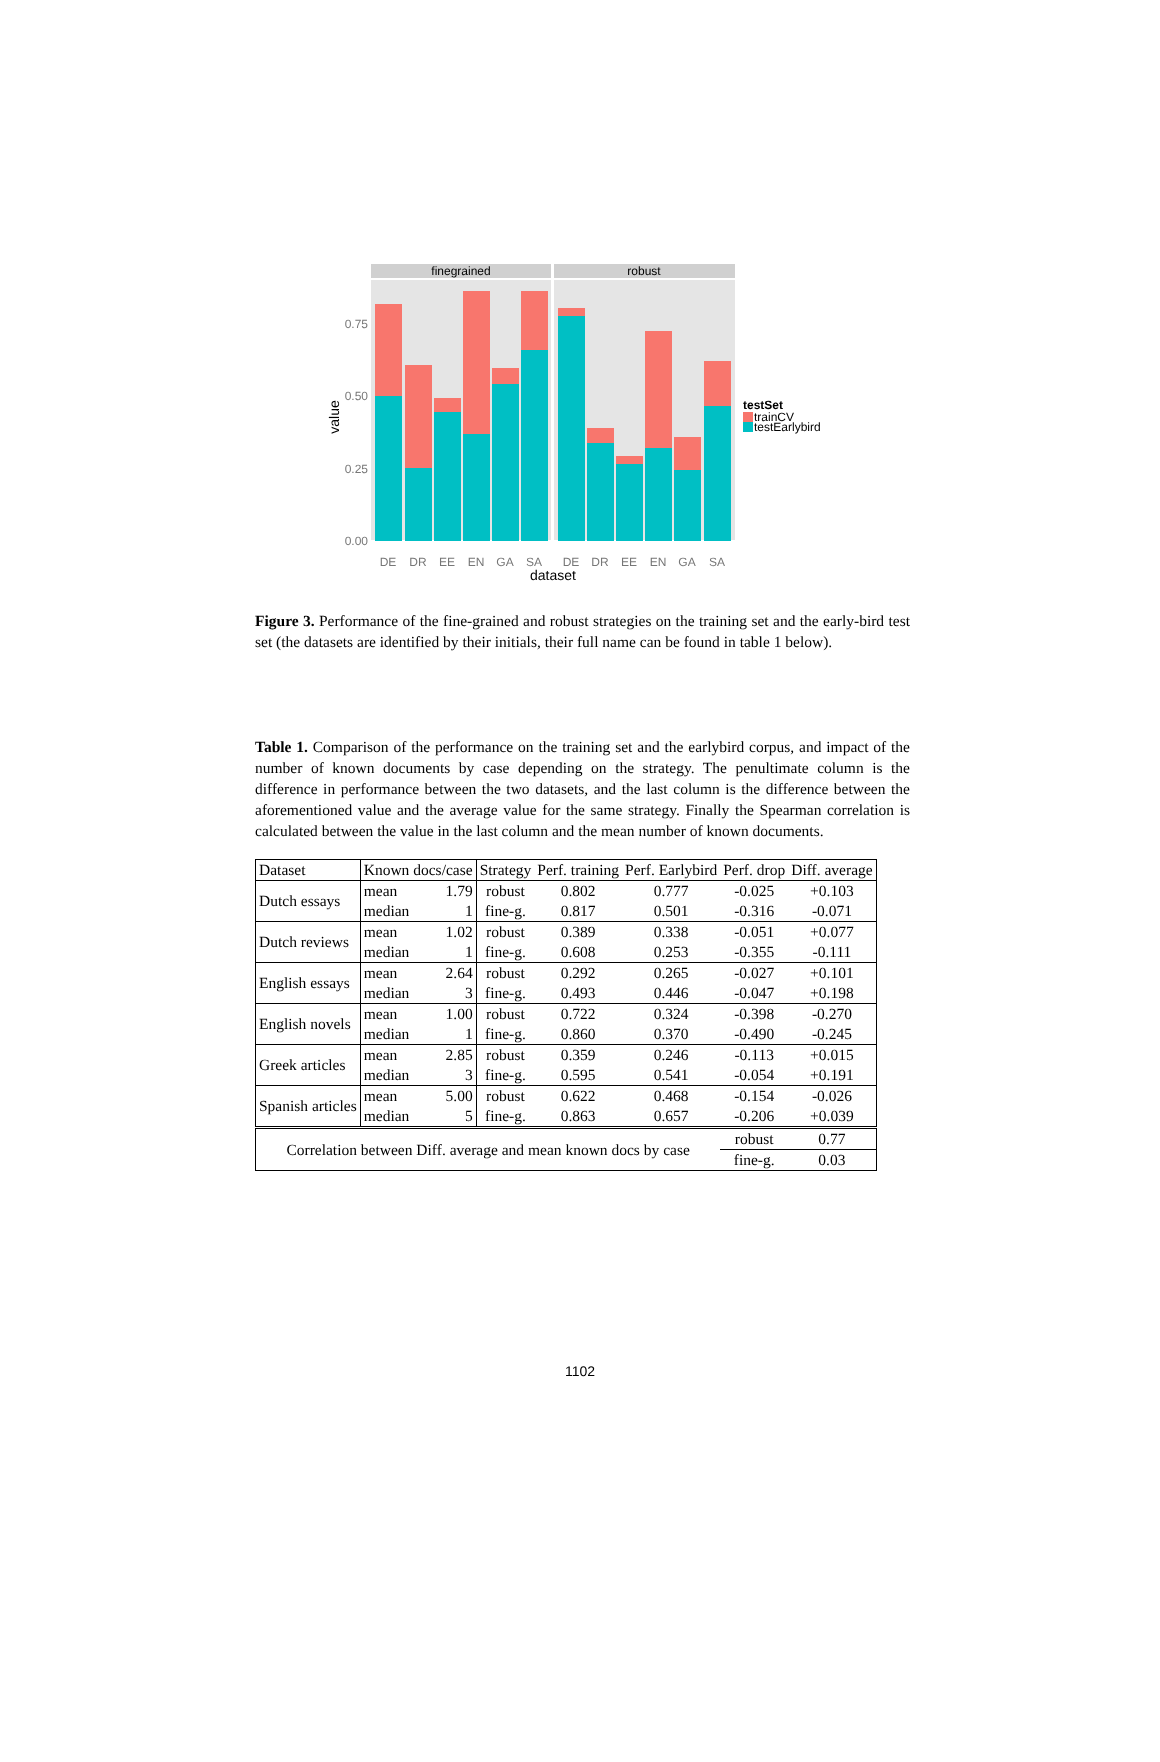finegrained
robust
0.75
0.50
0.25
0.00
value
DE
DR
EE
EN
GA
SA
DE
DR
EE
EN
GA
SA
dataset
testSet
trainCV
testEarlybird
Figure 3. Performance of the fine-grained and robust strategies on the training set and the early-bird test set (the datasets are identified by their initials, their full name can be found in table 1 below).
Table 1. Comparison of the performance on the training set and the earlybird corpus, and impact of the number of known documents by case depending on the strategy. The penultimate column is the difference in performance between the two datasets, and the last column is the difference between the aforementioned value and the average value for the same strategy. Finally the Spearman correlation is calculated between the value in the last column and the mean number of known documents.
| Dataset | Known docs/case | | Strategy | Perf. training | Perf. Earlybird | Perf. drop | Diff. average |
| --- | --- | --- | --- | --- | --- | --- | --- |
| Dutch essays | mean | 1.79 | robust | 0.802 | 0.777 | -0.025 | +0.103 |
| | median | 1 | fine-g. | 0.817 | 0.501 | -0.316 | -0.071 |
| Dutch reviews | mean | 1.02 | robust | 0.389 | 0.338 | -0.051 | +0.077 |
| | median | 1 | fine-g. | 0.608 | 0.253 | -0.355 | -0.111 |
| English essays | mean | 2.64 | robust | 0.292 | 0.265 | -0.027 | +0.101 |
| | median | 3 | fine-g. | 0.493 | 0.446 | -0.047 | +0.198 |
| English novels | mean | 1.00 | robust | 0.722 | 0.324 | -0.398 | -0.270 |
| | median | 1 | fine-g. | 0.860 | 0.370 | -0.490 | -0.245 |
| Greek articles | mean | 2.85 | robust | 0.359 | 0.246 | -0.113 | +0.015 |
| | median | 3 | fine-g. | 0.595 | 0.541 | -0.054 | +0.191 |
| Spanish articles | mean | 5.00 | robust | 0.622 | 0.468 | -0.154 | -0.026 |
| | median | 5 | fine-g. | 0.863 | 0.657 | -0.206 | +0.039 |
| Correlation between Diff. average and mean known docs by case | | | | | | robust | 0.77 |
| | | | | | | fine-g. | 0.03 |
1102